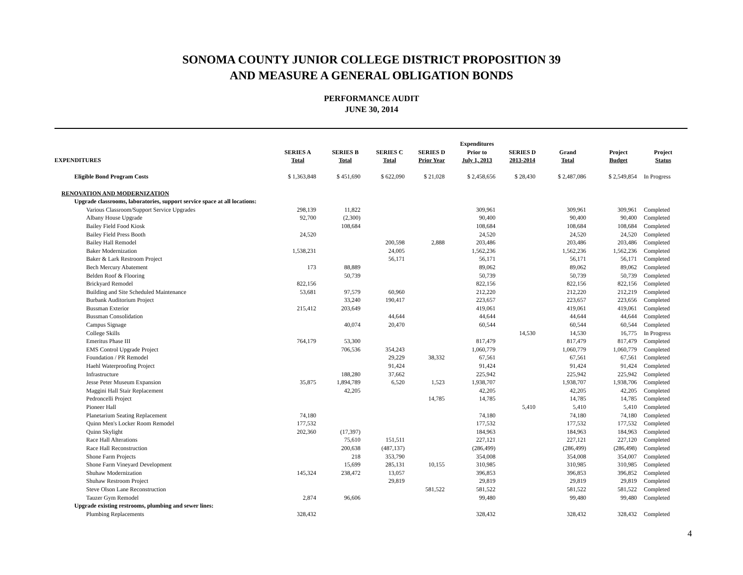SONOMA COUNTY JUNIOR COLLEGE DISTRICT PROPOSITION 39
AND MEASURE A GENERAL OBLIGATION BONDS
PERFORMANCE AUDIT
JUNE 30, 2014
| EXPENDITURES | SERIES A Total | SERIES B Total | SERIES C Total | SERIES D Prior Year | Expenditures Prior to July 1, 2013 | SERIES D 2013-2014 | Grand Total | Project Budget | Project Status |
| --- | --- | --- | --- | --- | --- | --- | --- | --- | --- |
| Eligible Bond Program Costs | $ 1,363,848 | $ 451,690 | $ 622,090 | $ 21,028 | $ 2,458,656 | $ 28,430 | $ 2,487,086 | $ 2,549,854 | In Progress |
| RENOVATION AND MODERNIZATION | | | | | | | | | |
| Upgrade classrooms, laboratories, support service space at all locations: | | | | | | | | | |
| Various Classroom/Support Service Upgrades | 298,139 | 11,822 | | | 309,961 | | 309,961 | 309,961 | Completed |
| Albany House Upgrade | 92,700 | (2,300) | | | 90,400 | | 90,400 | 90,400 | Completed |
| Bailey Field Food Kiosk | | 108,684 | | | 108,684 | | 108,684 | 108,684 | Completed |
| Bailey Field Press Booth | 24,520 | | | | 24,520 | | 24,520 | 24,520 | Completed |
| Bailey Hall Remodel | | | 200,598 | 2,888 | 203,486 | | 203,486 | 203,486 | Completed |
| Baker Modernization | 1,538,231 | | 24,005 | | 1,562,236 | | 1,562,236 | 1,562,236 | Completed |
| Baker & Lark Restroom Project | | | 56,171 | | 56,171 | | 56,171 | 56,171 | Completed |
| Bech Mercury Abatement | 173 | 88,889 | | | 89,062 | | 89,062 | 89,062 | Completed |
| Belden Roof & Flooring | | 50,739 | | | 50,739 | | 50,739 | 50,739 | Completed |
| Brickyard Remodel | 822,156 | | | | 822,156 | | 822,156 | 822,156 | Completed |
| Building and Site Scheduled Maintenance | 53,681 | 97,579 | 60,960 | | 212,220 | | 212,220 | 212,219 | Completed |
| Burbank Auditorium Project | | 33,240 | 190,417 | | 223,657 | | 223,657 | 223,656 | Completed |
| Bussman Exterior | 215,412 | 203,649 | | | 419,061 | | 419,061 | 419,061 | Completed |
| Bussman Consolidation | | | 44,644 | | 44,644 | | 44,644 | 44,644 | Completed |
| Campus Signage | | 40,074 | 20,470 | | 60,544 | | 60,544 | 60,544 | Completed |
| College Skills | | | | | | 14,530 | 14,530 | 16,775 | In Progress |
| Emeritus Phase III | 764,179 | 53,300 | | | 817,479 | | 817,479 | 817,479 | Completed |
| EMS Control Upgrade Project | | 706,536 | 354,243 | | 1,060,779 | | 1,060,779 | 1,060,779 | Completed |
| Foundation / PR Remodel | | | 29,229 | 38,332 | 67,561 | | 67,561 | 67,561 | Completed |
| Haehl Waterproofing Project | | | 91,424 | | 91,424 | | 91,424 | 91,424 | Completed |
| Infrastructure | | 188,280 | 37,662 | | 225,942 | | 225,942 | 225,942 | Completed |
| Jesse Peter Museum Expansion | 35,875 | 1,894,789 | 6,520 | 1,523 | 1,938,707 | | 1,938,707 | 1,938,706 | Completed |
| Maggini Hall Stair Replacement | | 42,205 | | | 42,205 | | 42,205 | 42,205 | Completed |
| Pedroncelli Project | | | | 14,785 | 14,785 | | 14,785 | 14,785 | Completed |
| Pioneer Hall | | | | | | 5,410 | 5,410 | 5,410 | Completed |
| Planetarium Seating Replacement | 74,180 | | | | 74,180 | | 74,180 | 74,180 | Completed |
| Quinn Men's Locker Room Remodel | 177,532 | | | | 177,532 | | 177,532 | 177,532 | Completed |
| Quinn Skylight | 202,360 | (17,397) | | | 184,963 | | 184,963 | 184,963 | Completed |
| Race Hall Alterations | | 75,610 | 151,511 | | 227,121 | | 227,121 | 227,120 | Completed |
| Race Hall Reconstruction | | 200,638 | (487,137) | | (286,499) | | (286,499) | (286,498) | Completed |
| Shone Farm Projects | | 218 | 353,790 | | 354,008 | | 354,008 | 354,007 | Completed |
| Shone Farm Vineyard Development | | 15,699 | 285,131 | 10,155 | 310,985 | | 310,985 | 310,985 | Completed |
| Shuhaw Modernization | 145,324 | 238,472 | 13,057 | | 396,853 | | 396,853 | 396,852 | Completed |
| Shuhaw Restroom Project | | | 29,819 | | 29,819 | | 29,819 | 29,819 | Completed |
| Steve Olson Lane Reconstruction | | | | 581,522 | 581,522 | | 581,522 | 581,522 | Completed |
| Tauzer Gym Remodel | 2,874 | 96,606 | | | 99,480 | | 99,480 | 99,480 | Completed |
| Upgrade existing restrooms, plumbing and sewer lines: | | | | | | | | | |
| Plumbing Replacements | 328,432 | | | | 328,432 | | 328,432 | 328,432 | Completed |
4